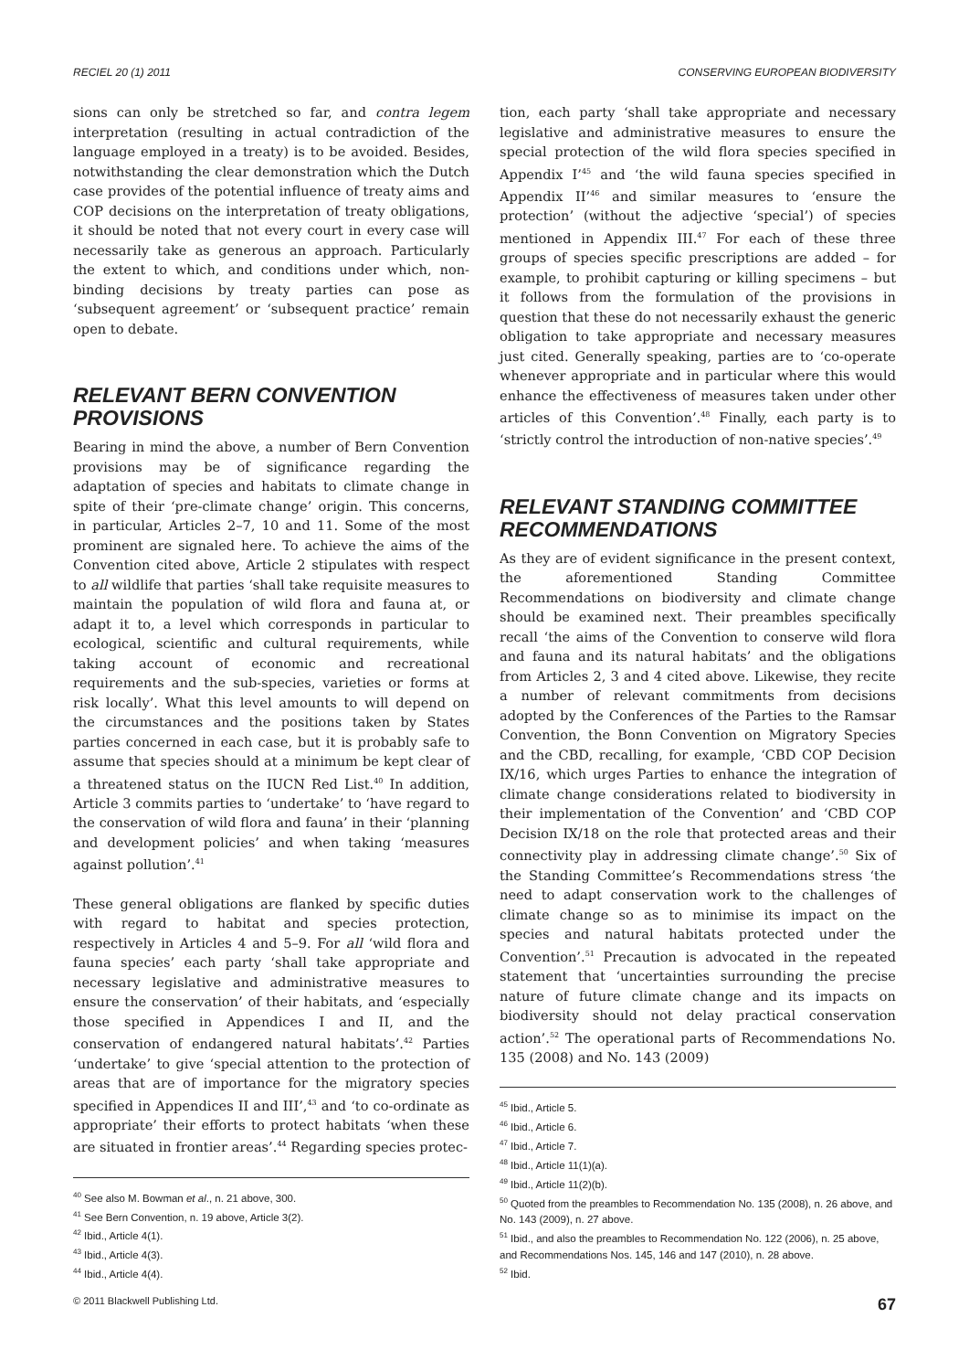RECIEL 20 (1) 2011 CONSERVING EUROPEAN BIODIVERSITY
sions can only be stretched so far, and contra legem interpretation (resulting in actual contradiction of the language employed in a treaty) is to be avoided. Besides, notwithstanding the clear demonstration which the Dutch case provides of the potential influence of treaty aims and COP decisions on the interpretation of treaty obligations, it should be noted that not every court in every case will necessarily take as generous an approach. Particularly the extent to which, and conditions under which, non-binding decisions by treaty parties can pose as ‘subsequent agreement’ or ‘subsequent practice’ remain open to debate.
RELEVANT BERN CONVENTION PROVISIONS
Bearing in mind the above, a number of Bern Convention provisions may be of significance regarding the adaptation of species and habitats to climate change in spite of their ‘pre-climate change’ origin. This concerns, in particular, Articles 2–7, 10 and 11. Some of the most prominent are signaled here. To achieve the aims of the Convention cited above, Article 2 stipulates with respect to all wildlife that parties ‘shall take requisite measures to maintain the population of wild flora and fauna at, or adapt it to, a level which corresponds in particular to ecological, scientific and cultural requirements, while taking account of economic and recreational requirements and the sub-species, varieties or forms at risk locally’. What this level amounts to will depend on the circumstances and the positions taken by States parties concerned in each case, but it is probably safe to assume that species should at a minimum be kept clear of a threatened status on the IUCN Red List.<sup>40</sup> In addition, Article 3 commits parties to ‘undertake’ to ‘have regard to the conservation of wild flora and fauna’ in their ‘planning and development policies’ and when taking ‘measures against pollution’.<sup>41</sup>
These general obligations are flanked by specific duties with regard to habitat and species protection, respectively in Articles 4 and 5–9. For all ‘wild flora and fauna species’ each party ‘shall take appropriate and necessary legislative and administrative measures to ensure the conservation’ of their habitats, and ‘especially those specified in Appendices I and II, and the conservation of endangered natural habitats’.<sup>42</sup> Parties ‘undertake’ to give ‘special attention to the protection of areas that are of importance for the migratory species specified in Appendices II and III’,<sup>43</sup> and ‘to co-ordinate as appropriate’ their efforts to protect habitats ‘when these are situated in frontier areas’.<sup>44</sup> Regarding species protec-
<sup>40</sup> See also M. Bowman et al., n. 21 above, 300.
<sup>41</sup> See Bern Convention, n. 19 above, Article 3(2).
<sup>42</sup> Ibid., Article 4(1).
<sup>43</sup> Ibid., Article 4(3).
<sup>44</sup> Ibid., Article 4(4).
© 2011 Blackwell Publishing Ltd.
tion, each party ‘shall take appropriate and necessary legislative and administrative measures to ensure the special protection of the wild flora species specified in Appendix I’<sup>45</sup> and ‘the wild fauna species specified in Appendix II’<sup>46</sup> and similar measures to ‘ensure the protection’ (without the adjective ‘special’) of species mentioned in Appendix III.<sup>47</sup> For each of these three groups of species specific prescriptions are added – for example, to prohibit capturing or killing specimens – but it follows from the formulation of the provisions in question that these do not necessarily exhaust the generic obligation to take appropriate and necessary measures just cited. Generally speaking, parties are to ‘co-operate whenever appropriate and in particular where this would enhance the effectiveness of measures taken under other articles of this Convention’.<sup>48</sup> Finally, each party is to ‘strictly control the introduction of non-native species’.<sup>49</sup>
RELEVANT STANDING COMMITTEE RECOMMENDATIONS
As they are of evident significance in the present context, the aforementioned Standing Committee Recommendations on biodiversity and climate change should be examined next. Their preambles specifically recall ‘the aims of the Convention to conserve wild flora and fauna and its natural habitats’ and the obligations from Articles 2, 3 and 4 cited above. Likewise, they recite a number of relevant commitments from decisions adopted by the Conferences of the Parties to the Ramsar Convention, the Bonn Convention on Migratory Species and the CBD, recalling, for example, ‘CBD COP Decision IX/16, which urges Parties to enhance the integration of climate change considerations related to biodiversity in their implementation of the Convention’ and ‘CBD COP Decision IX/18 on the role that protected areas and their connectivity play in addressing climate change’.<sup>50</sup> Six of the Standing Committee’s Recommendations stress ‘the need to adapt conservation work to the challenges of climate change so as to minimise its impact on the species and natural habitats protected under the Convention’.<sup>51</sup> Precaution is advocated in the repeated statement that ‘uncertainties surrounding the precise nature of future climate change and its impacts on biodiversity should not delay practical conservation action’.<sup>52</sup> The operational parts of Recommendations No. 135 (2008) and No. 143 (2009)
<sup>45</sup> Ibid., Article 5.
<sup>46</sup> Ibid., Article 6.
<sup>47</sup> Ibid., Article 7.
<sup>48</sup> Ibid., Article 11(1)(a).
<sup>49</sup> Ibid., Article 11(2)(b).
<sup>50</sup> Quoted from the preambles to Recommendation No. 135 (2008), n. 26 above, and No. 143 (2009), n. 27 above.
<sup>51</sup> Ibid., and also the preambles to Recommendation No. 122 (2006), n. 25 above, and Recommendations Nos. 145, 146 and 147 (2010), n. 28 above.
<sup>52</sup> Ibid.
67